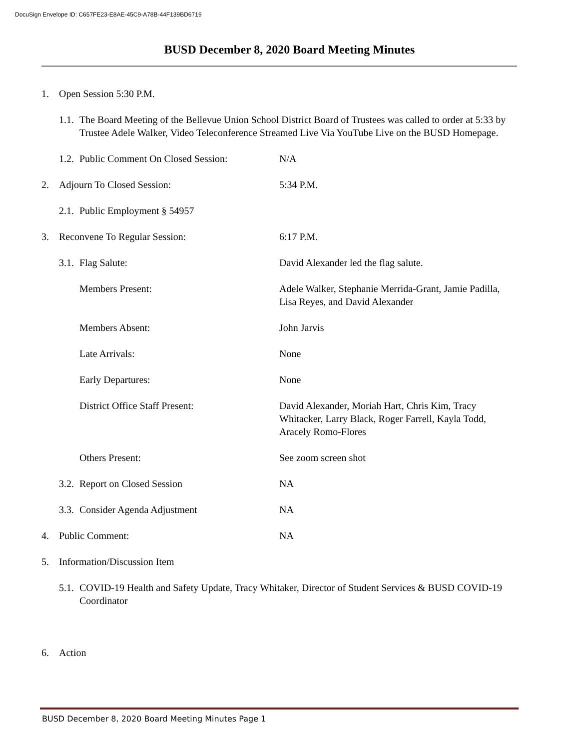DocuSign Envelope ID: C657FE23-E8AE-45C9-A78B-44F139BD6719
BUSD December 8, 2020 Board Meeting Minutes
1. Open Session 5:30 P.M.
1.1. The Board Meeting of the Bellevue Union School District Board of Trustees was called to order at 5:33 by Trustee Adele Walker, Video Teleconference Streamed Live Via YouTube Live on the BUSD Homepage.
1.2. Public Comment On Closed Session: N/A
2. Adjourn To Closed Session: 5:34 P.M.
2.1. Public Employment § 54957
3. Reconvene To Regular Session: 6:17 P.M.
3.1. Flag Salute: David Alexander led the flag salute.
Members Present: Adele Walker, Stephanie Merrida-Grant, Jamie Padilla, Lisa Reyes, and David Alexander
Members Absent: John Jarvis
Late Arrivals: None
Early Departures: None
District Office Staff Present: David Alexander, Moriah Hart, Chris Kim, Tracy Whitacker, Larry Black, Roger Farrell, Kayla Todd, Aracely Romo-Flores
Others Present: See zoom screen shot
3.2. Report on Closed Session NA
3.3. Consider Agenda Adjustment NA
4. Public Comment: NA
5. Information/Discussion Item
5.1. COVID-19 Health and Safety Update, Tracy Whitaker, Director of Student Services & BUSD COVID-19 Coordinator
6. Action
BUSD December 8, 2020 Board Meeting Minutes Page 1